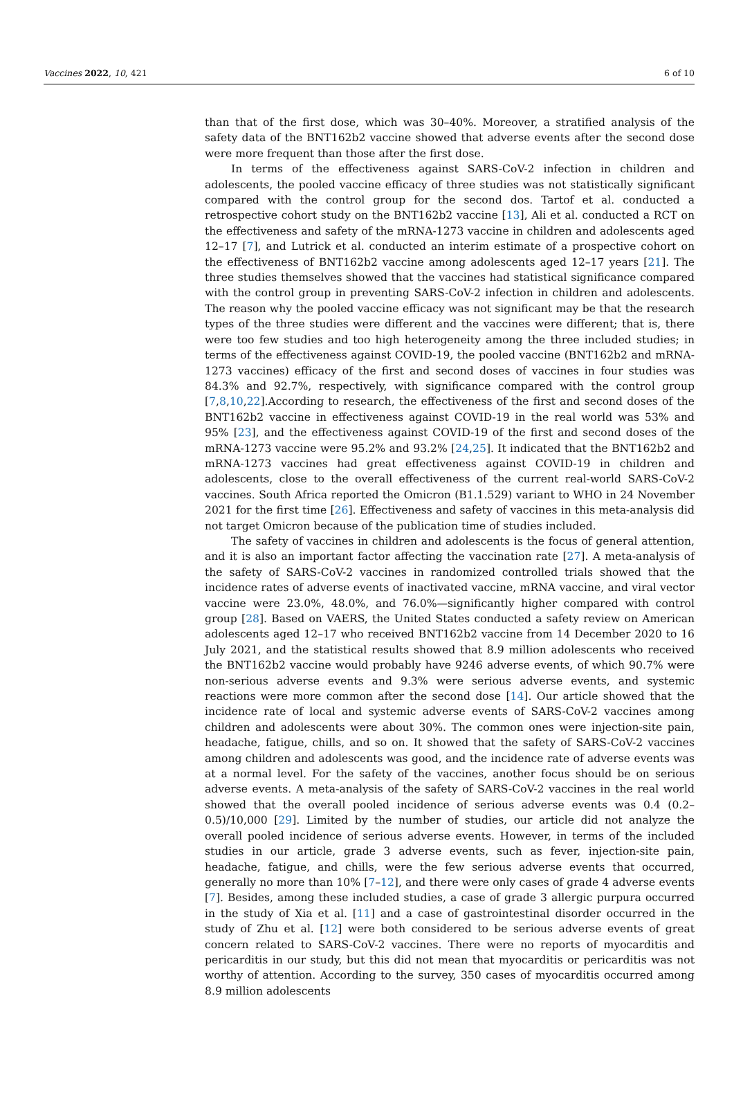Vaccines 2022, 10, 421 6 of 10
than that of the first dose, which was 30–40%. Moreover, a stratified analysis of the safety data of the BNT162b2 vaccine showed that adverse events after the second dose were more frequent than those after the first dose.
In terms of the effectiveness against SARS-CoV-2 infection in children and adolescents, the pooled vaccine efficacy of three studies was not statistically significant compared with the control group for the second dos. Tartof et al. conducted a retrospective cohort study on the BNT162b2 vaccine [13], Ali et al. conducted a RCT on the effectiveness and safety of the mRNA-1273 vaccine in children and adolescents aged 12–17 [7], and Lutrick et al. conducted an interim estimate of a prospective cohort on the effectiveness of BNT162b2 vaccine among adolescents aged 12–17 years [21]. The three studies themselves showed that the vaccines had statistical significance compared with the control group in preventing SARS-CoV-2 infection in children and adolescents. The reason why the pooled vaccine efficacy was not significant may be that the research types of the three studies were different and the vaccines were different; that is, there were too few studies and too high heterogeneity among the three included studies; in terms of the effectiveness against COVID-19, the pooled vaccine (BNT162b2 and mRNA-1273 vaccines) efficacy of the first and second doses of vaccines in four studies was 84.3% and 92.7%, respectively, with significance compared with the control group [7,8,10,22].According to research, the effectiveness of the first and second doses of the BNT162b2 vaccine in effectiveness against COVID-19 in the real world was 53% and 95% [23], and the effectiveness against COVID-19 of the first and second doses of the mRNA-1273 vaccine were 95.2% and 93.2% [24,25]. It indicated that the BNT162b2 and mRNA-1273 vaccines had great effectiveness against COVID-19 in children and adolescents, close to the overall effectiveness of the current real-world SARS-CoV-2 vaccines. South Africa reported the Omicron (B1.1.529) variant to WHO in 24 November 2021 for the first time [26]. Effectiveness and safety of vaccines in this meta-analysis did not target Omicron because of the publication time of studies included.
The safety of vaccines in children and adolescents is the focus of general attention, and it is also an important factor affecting the vaccination rate [27]. A meta-analysis of the safety of SARS-CoV-2 vaccines in randomized controlled trials showed that the incidence rates of adverse events of inactivated vaccine, mRNA vaccine, and viral vector vaccine were 23.0%, 48.0%, and 76.0%—significantly higher compared with control group [28]. Based on VAERS, the United States conducted a safety review on American adolescents aged 12–17 who received BNT162b2 vaccine from 14 December 2020 to 16 July 2021, and the statistical results showed that 8.9 million adolescents who received the BNT162b2 vaccine would probably have 9246 adverse events, of which 90.7% were non-serious adverse events and 9.3% were serious adverse events, and systemic reactions were more common after the second dose [14]. Our article showed that the incidence rate of local and systemic adverse events of SARS-CoV-2 vaccines among children and adolescents were about 30%. The common ones were injection-site pain, headache, fatigue, chills, and so on. It showed that the safety of SARS-CoV-2 vaccines among children and adolescents was good, and the incidence rate of adverse events was at a normal level. For the safety of the vaccines, another focus should be on serious adverse events. A meta-analysis of the safety of SARS-CoV-2 vaccines in the real world showed that the overall pooled incidence of serious adverse events was 0.4 (0.2–0.5)/10,000 [29]. Limited by the number of studies, our article did not analyze the overall pooled incidence of serious adverse events. However, in terms of the included studies in our article, grade 3 adverse events, such as fever, injection-site pain, headache, fatigue, and chills, were the few serious adverse events that occurred, generally no more than 10% [7–12], and there were only cases of grade 4 adverse events [7]. Besides, among these included studies, a case of grade 3 allergic purpura occurred in the study of Xia et al. [11] and a case of gastrointestinal disorder occurred in the study of Zhu et al. [12] were both considered to be serious adverse events of great concern related to SARS-CoV-2 vaccines. There were no reports of myocarditis and pericarditis in our study, but this did not mean that myocarditis or pericarditis was not worthy of attention. According to the survey, 350 cases of myocarditis occurred among 8.9 million adolescents